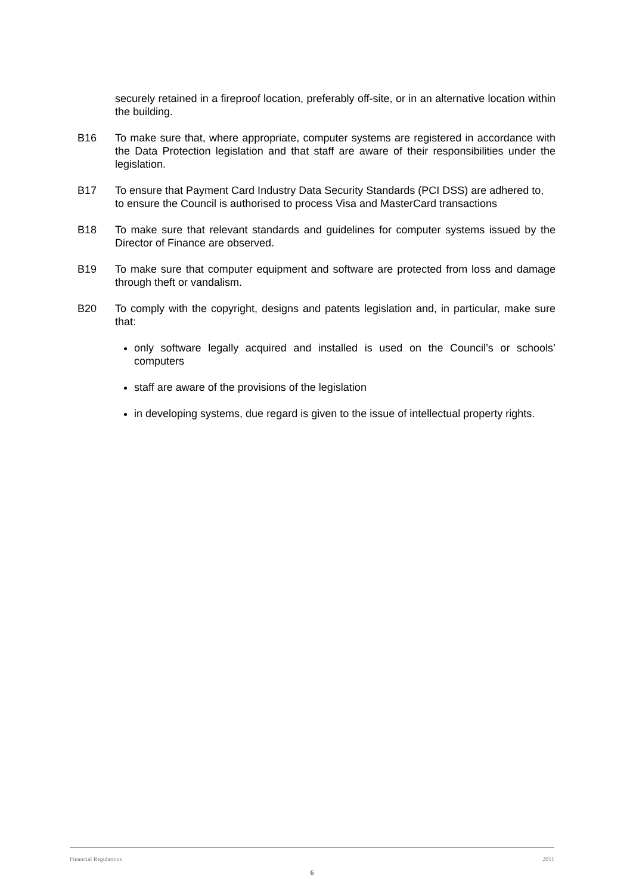securely retained in a fireproof location, preferably off-site, or in an alternative location within the building.
B16 To make sure that, where appropriate, computer systems are registered in accordance with the Data Protection legislation and that staff are aware of their responsibilities under the legislation.
B17 To ensure that Payment Card Industry Data Security Standards (PCI DSS) are adhered to, to ensure the Council is authorised to process Visa and MasterCard transactions
B18 To make sure that relevant standards and guidelines for computer systems issued by the Director of Finance are observed.
B19 To make sure that computer equipment and software are protected from loss and damage through theft or vandalism.
B20 To comply with the copyright, designs and patents legislation and, in particular, make sure that:
only software legally acquired and installed is used on the Council’s or schools’ computers
staff are aware of the provisions of the legislation
in developing systems, due regard is given to the issue of intellectual property rights.
Financial Regulations 2011
6